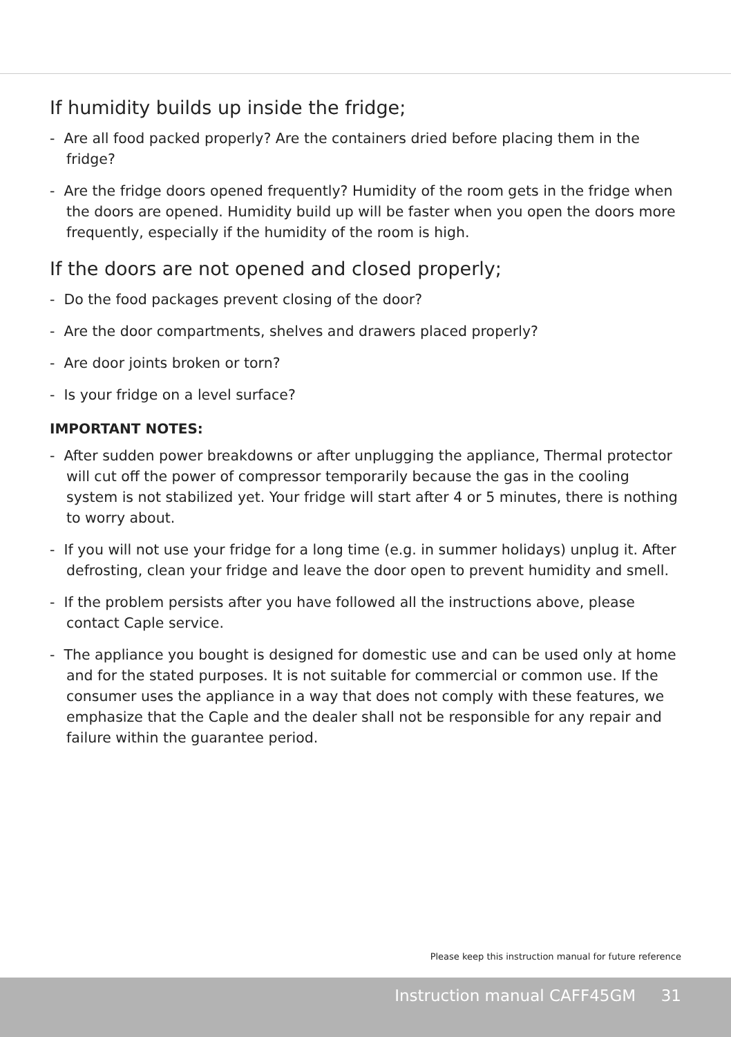If humidity builds up inside the fridge;
- Are all food packed properly? Are the containers dried before placing them in the fridge?
- Are the fridge doors opened frequently? Humidity of the room gets in the fridge when the doors are opened. Humidity build up will be faster when you open the doors more frequently, especially if the humidity of the room is high.
If the doors are not opened and closed properly;
- Do the food packages prevent closing of the door?
- Are the door compartments, shelves and drawers placed properly?
- Are door joints broken or torn?
- Is your fridge on a level surface?
IMPORTANT NOTES:
- After sudden power breakdowns or after unplugging the appliance, Thermal protector will cut off the power of compressor temporarily because the gas in the cooling system is not stabilized yet. Your fridge will start after 4 or 5 minutes, there is nothing to worry about.
- If you will not use your fridge for a long time (e.g. in summer holidays) unplug it. After defrosting, clean your fridge and leave the door open to prevent humidity and smell.
- If the problem persists after you have followed all the instructions above, please contact Caple service.
- The appliance you bought is designed for domestic use and can be used only at home and for the stated purposes. It is not suitable for commercial or common use. If the consumer uses the appliance in a way that does not comply with these features, we emphasize that the Caple and the dealer shall not be responsible for any repair and failure within the guarantee period.
Please keep this instruction manual for future reference
Instruction manual CAFF45GM 31